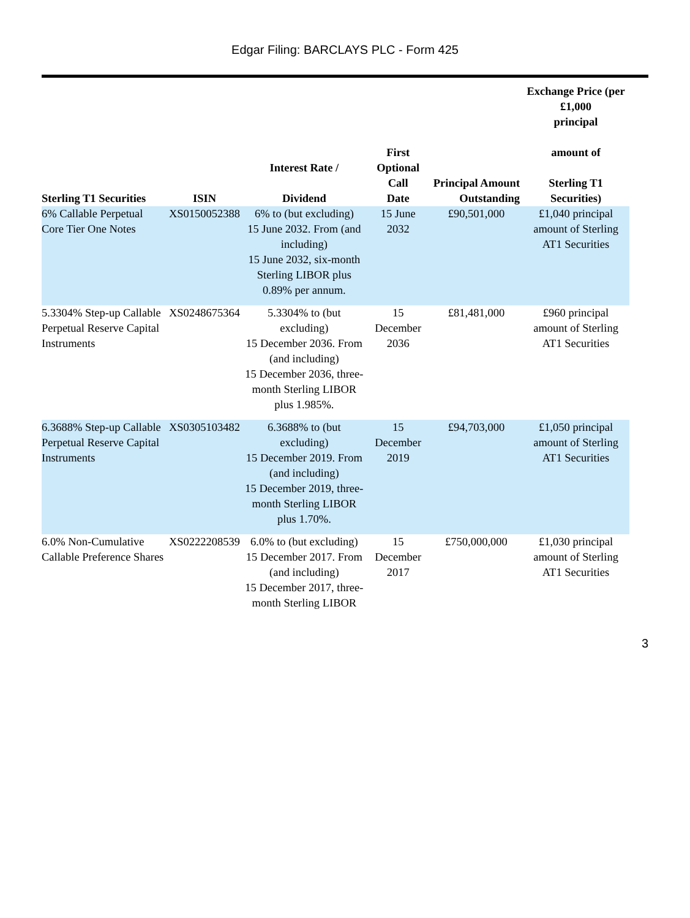Edgar Filing: BARCLAYS PLC - Form 425
| Sterling T1 Securities | ISIN | Interest Rate / Dividend | First Optional Call Date | Principal Amount Outstanding | Exchange Price (per £1,000 principal amount of Sterling T1 Securities) |
| --- | --- | --- | --- | --- | --- |
| 6% Callable Perpetual Core Tier One Notes | XS0150052388 | 6% to (but excluding) 15 June 2032. From (and including) 15 June 2032, six-month Sterling LIBOR plus 0.89% per annum. | 15 June 2032 | £90,501,000 | £1,040 principal amount of Sterling AT1 Securities |
| 5.3304% Step-up Callable Perpetual Reserve Capital Instruments | XS0248675364 | 5.3304% to (but excluding) 15 December 2036. From (and including) 15 December 2036, three-month Sterling LIBOR plus 1.985%. | 15 December 2036 | £81,481,000 | £960 principal amount of Sterling AT1 Securities |
| 6.3688% Step-up Callable Perpetual Reserve Capital Instruments | XS0305103482 | 6.3688% to (but excluding) 15 December 2019. From (and including) 15 December 2019, three-month Sterling LIBOR plus 1.70%. | 15 December 2019 | £94,703,000 | £1,050 principal amount of Sterling AT1 Securities |
| 6.0% Non-Cumulative Callable Preference Shares | XS0222208539 | 6.0% to (but excluding) 15 December 2017. From (and including) 15 December 2017, three-month Sterling LIBOR | 15 December 2017 | £750,000,000 | £1,030 principal amount of Sterling AT1 Securities |
3